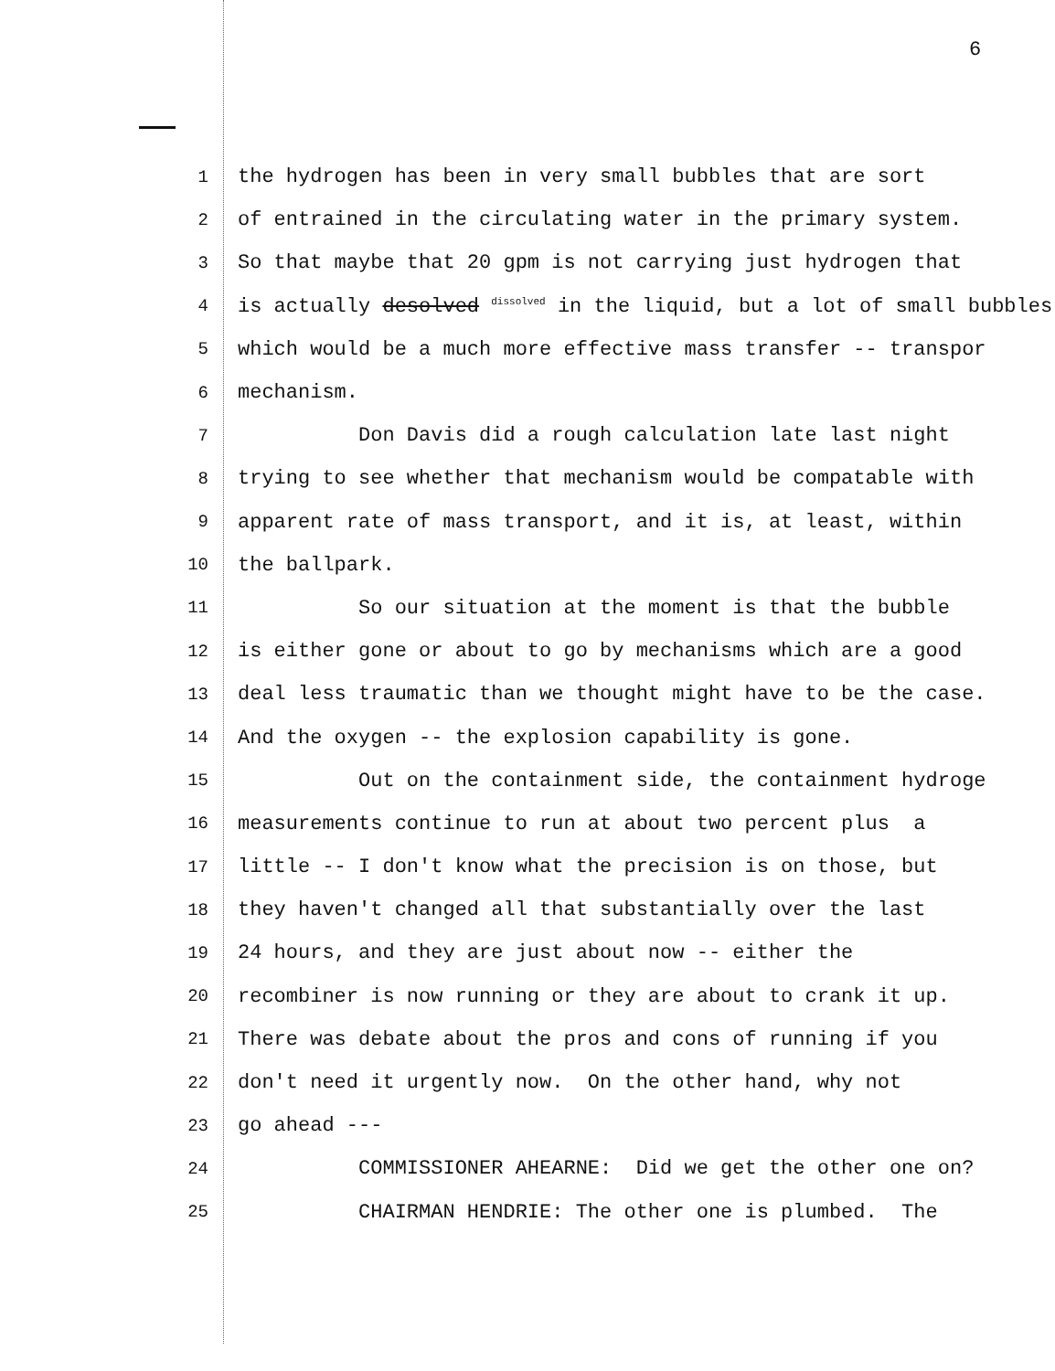6
1 the hydrogen has been in very small bubbles that are sort
2 of entrained in the circulating water in the primary system.
3 So that maybe that 20 gpm is not carrying just hydrogen that
4 is actually desolved <sup>dissolved</sup> in the liquid, but a lot of small bubbles
5 which would be a much more effective mass transfer -- transpor
6 mechanism.
7 Don Davis did a rough calculation late last night
8 trying to see whether that mechanism would be compatable with
9 apparent rate of mass transport, and it is, at least, within
10 the ballpark.
11 So our situation at the moment is that the bubble
12 is either gone or about to go by mechanisms which are a good
13 deal less traumatic than we thought might have to be the case.
14 And the oxygen -- the explosion capability is gone.
15 Out on the containment side, the containment hydroge
16 measurements continue to run at about two percent plus a
17 little -- I don't know what the precision is on those, but
18 they haven't changed all that substantially over the last
19 24 hours, and they are just about now -- either the
20 recombiner is now running or they are about to crank it up.
21 There was debate about the pros and cons of running if you
22 don't need it urgently now. On the other hand, why not
23 go ahead ---
24 COMMISSIONER AHEARNE: Did we get the other one on?
25 CHAIRMAN HENDRIE: The other one is plumbed. The